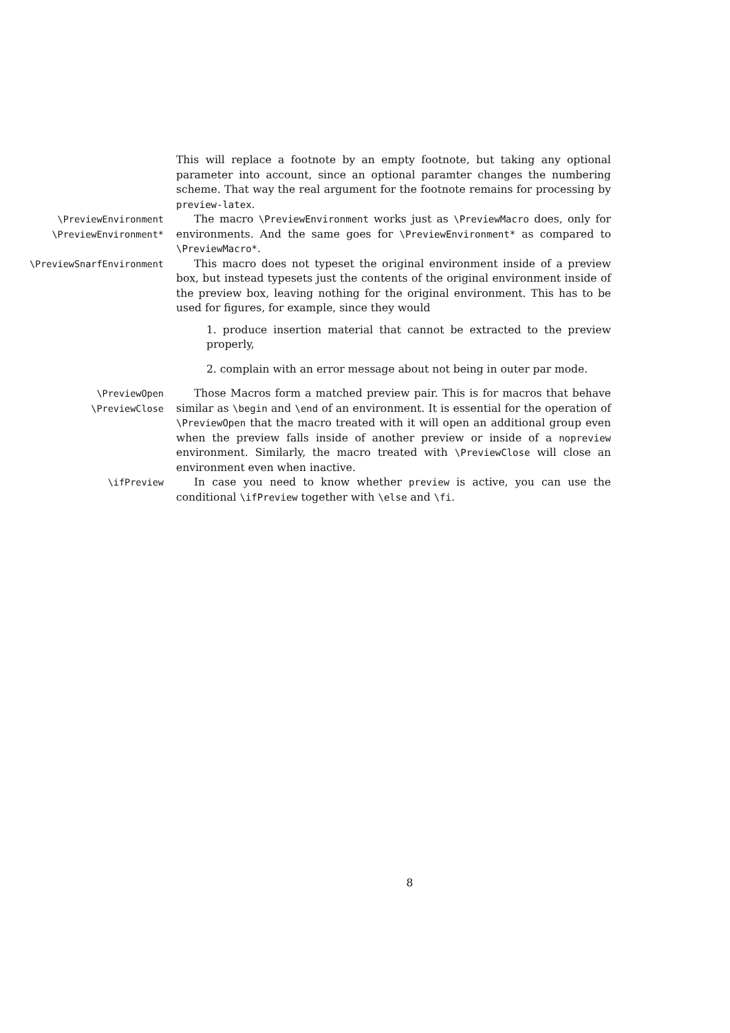This will replace a footnote by an empty footnote, but taking any optional parameter into account, since an optional paramter changes the numbering scheme. That way the real argument for the footnote remains for processing by preview-latex.
\PreviewEnvironment
\PreviewEnvironment*
The macro \PreviewEnvironment works just as \PreviewMacro does, only for environments. And the same goes for \PreviewEnvironment* as compared to \PreviewMacro*.
\PreviewSnarfEnvironment This macro does not typeset the original environment inside of a preview box, but instead typesets just the contents of the original environment inside of the preview box, leaving nothing for the original environment. This has to be used for figures, for example, since they would
1. produce insertion material that cannot be extracted to the preview properly,
2. complain with an error message about not being in outer par mode.
\PreviewOpen
\PreviewClose
Those Macros form a matched preview pair. This is for macros that behave similar as \begin and \end of an environment. It is essential for the operation of \PreviewOpen that the macro treated with it will open an additional group even when the preview falls inside of another preview or inside of a nopreview environment. Similarly, the macro treated with \PreviewClose will close an environment even when inactive.
\ifPreview In case you need to know whether preview is active, you can use the conditional \ifPreview together with \else and \fi.
8